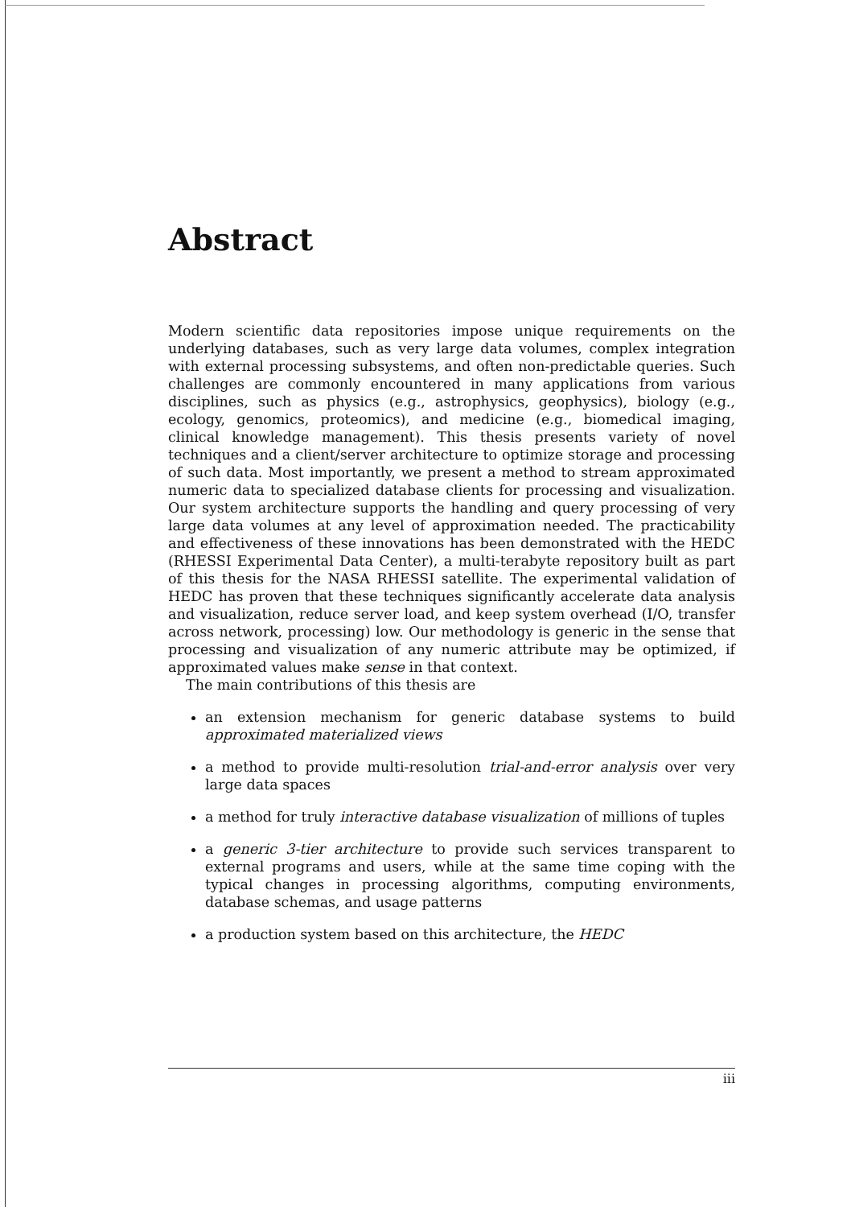Abstract
Modern scientific data repositories impose unique requirements on the underlying databases, such as very large data volumes, complex integration with external processing subsystems, and often non-predictable queries. Such challenges are commonly encountered in many applications from various disciplines, such as physics (e.g., astrophysics, geophysics), biology (e.g., ecology, genomics, proteomics), and medicine (e.g., biomedical imaging, clinical knowledge management). This thesis presents variety of novel techniques and a client/server architecture to optimize storage and processing of such data. Most importantly, we present a method to stream approximated numeric data to specialized database clients for processing and visualization. Our system architecture supports the handling and query processing of very large data volumes at any level of approximation needed. The practicability and effectiveness of these innovations has been demonstrated with the HEDC (RHESSI Experimental Data Center), a multi-terabyte repository built as part of this thesis for the NASA RHESSI satellite. The experimental validation of HEDC has proven that these techniques significantly accelerate data analysis and visualization, reduce server load, and keep system overhead (I/O, transfer across network, processing) low. Our methodology is generic in the sense that processing and visualization of any numeric attribute may be optimized, if approximated values make sense in that context.
The main contributions of this thesis are
an extension mechanism for generic database systems to build approximated materialized views
a method to provide multi-resolution trial-and-error analysis over very large data spaces
a method for truly interactive database visualization of millions of tuples
a generic 3-tier architecture to provide such services transparent to external programs and users, while at the same time coping with the typical changes in processing algorithms, computing environments, database schemas, and usage patterns
a production system based on this architecture, the HEDC
iii